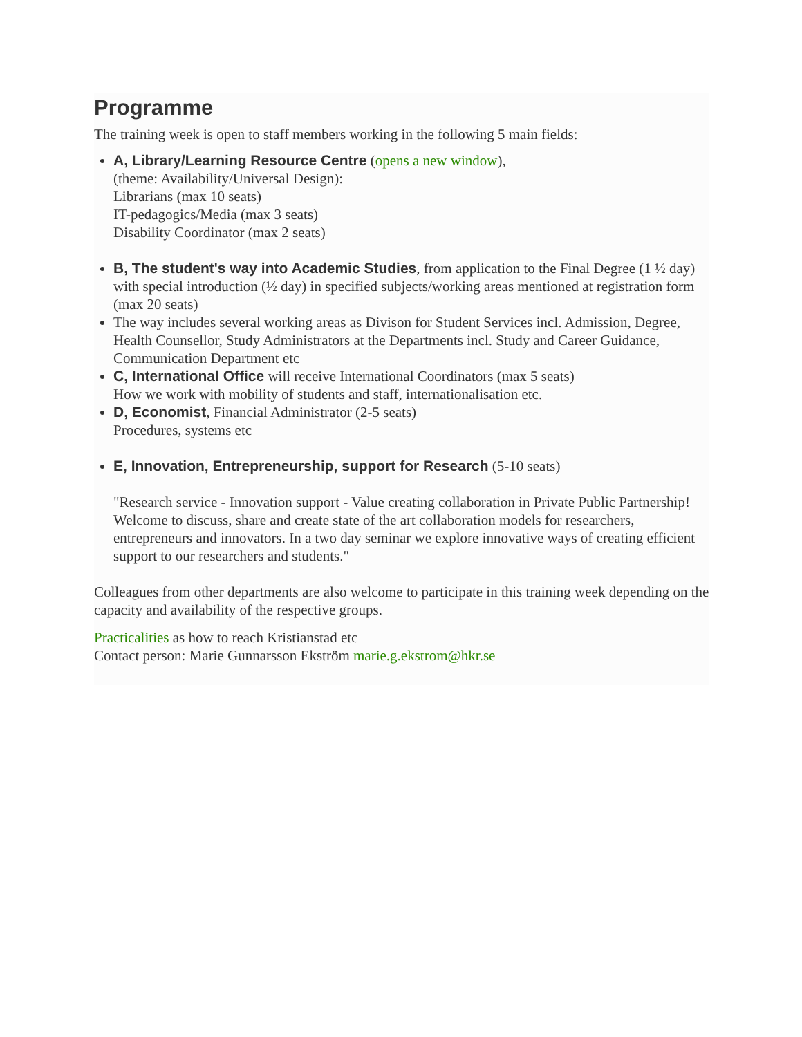Programme
The training week is open to staff members working in the following 5 main fields:
A, Library/Learning Resource Centre (opens a new window),
(theme: Availability/Universal Design):
Librarians (max 10 seats)
IT-pedagogics/Media (max 3 seats)
Disability Coordinator (max 2 seats)
B, The student's way into Academic Studies, from application to the Final Degree (1 ½ day) with special introduction (½ day) in specified subjects/working areas mentioned at registration form (max 20 seats)
The way includes several working areas as Divison for Student Services incl. Admission, Degree, Health Counsellor, Study Administrators at the Departments incl. Study and Career Guidance, Communication Department etc
C, International Office will receive International Coordinators (max 5 seats)
How we work with mobility of students and staff, internationalisation etc.
D, Economist, Financial Administrator (2-5 seats)
Procedures, systems etc
E, Innovation, Entrepreneurship, support for Research (5-10 seats)
"Research service - Innovation support - Value creating collaboration in Private Public Partnership!
Welcome to discuss, share and create state of the art collaboration models for researchers, entrepreneurs and innovators. In a two day seminar we explore innovative ways of creating efficient support to our researchers and students."
Colleagues from other departments are also welcome to participate in this training week depending on the capacity and availability of the respective groups.
Practicalities as how to reach Kristianstad etc
Contact person: Marie Gunnarsson Ekström marie.g.ekstrom@hkr.se